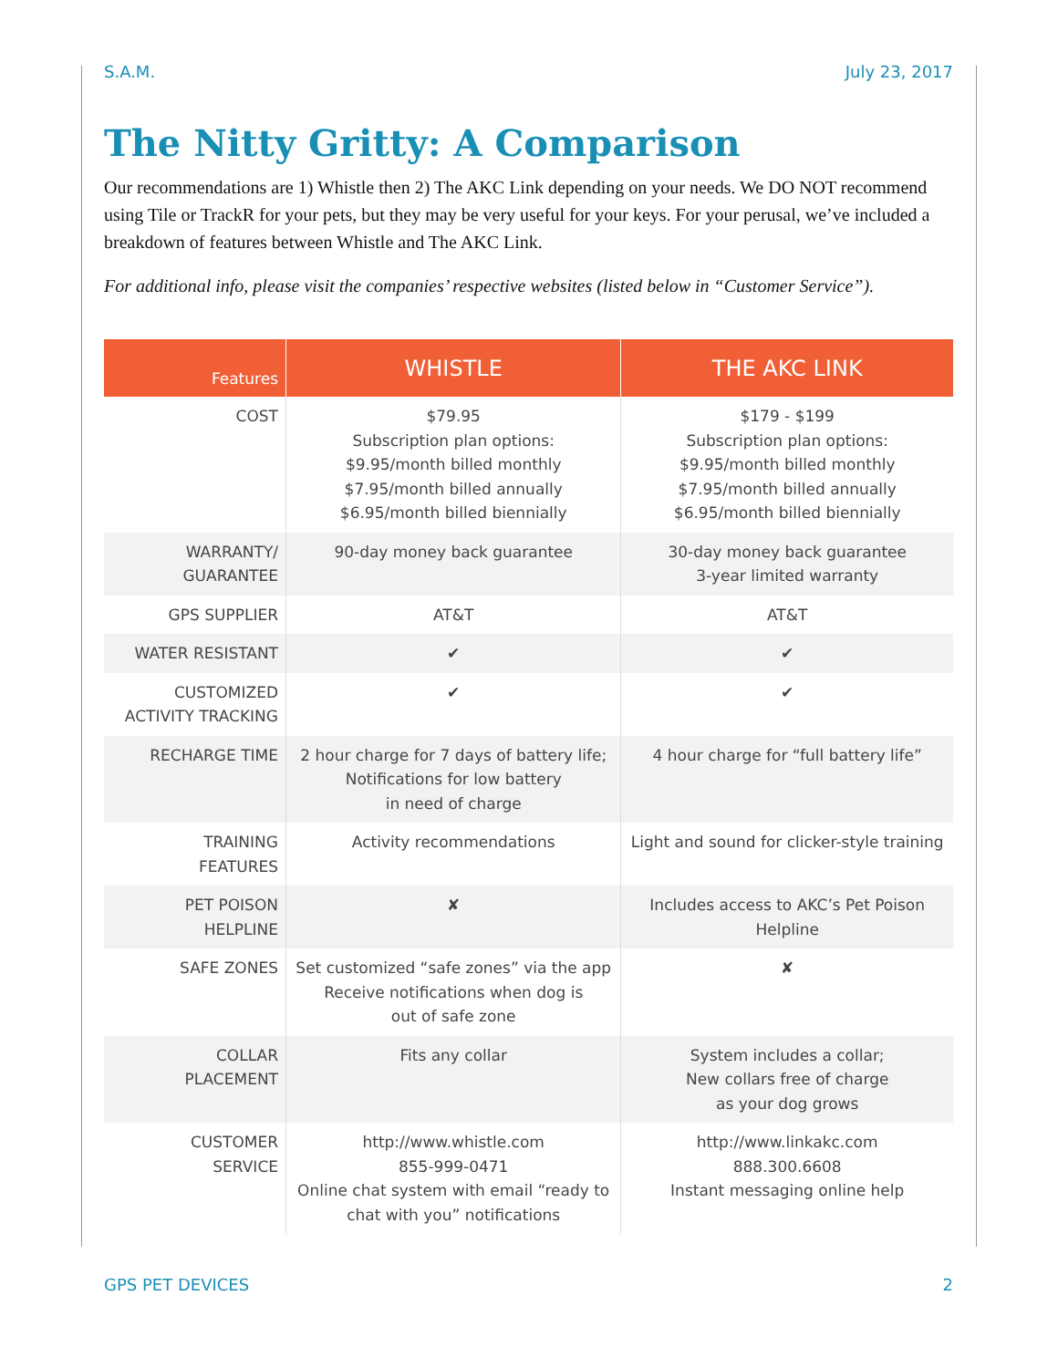S.A.M. July 23, 2017
The Nitty Gritty: A Comparison
Our recommendations are 1) Whistle then 2) The AKC Link depending on your needs. We DO NOT recommend using Tile or TrackR for your pets, but they may be very useful for your keys. For your perusal, we’ve included a breakdown of features between Whistle and The AKC Link.
For additional info, please visit the companies’ respective websites (listed below in “Customer Service”).
| Features | WHISTLE | THE AKC LINK |
| --- | --- | --- |
| COST | $79.95 Subscription plan options: $9.95/month billed monthly $7.95/month billed annually $6.95/month billed biennially | $179 - $199 Subscription plan options: $9.95/month billed monthly $7.95/month billed annually $6.95/month billed biennially |
| WARRANTY/ GUARANTEE | 90-day money back guarantee | 30-day money back guarantee 3-year limited warranty |
| GPS SUPPLIER | AT&T | AT&T |
| WATER RESISTANT | ✔ | ✔ |
| CUSTOMIZED ACTIVITY TRACKING | ✔ | ✔ |
| RECHARGE TIME | 2 hour charge for 7 days of battery life; Notifications for low battery in need of charge | 4 hour charge for “full battery life” |
| TRAINING FEATURES | Activity recommendations | Light and sound for clicker-style training |
| PET POISON HELPLINE | ✘ | Includes access to AKC’s Pet Poison Helpline |
| SAFE ZONES | Set customized “safe zones” via the app Receive notifications when dog is out of safe zone | ✘ |
| COLLAR PLACEMENT | Fits any collar | System includes a collar; New collars free of charge as your dog grows |
| CUSTOMER SERVICE | http://www.whistle.com 855-999-0471 Online chat system with email “ready to chat with you” notifications | http://www.linkakc.com 888.300.6608 Instant messaging online help |
GPS PET DEVICES 2